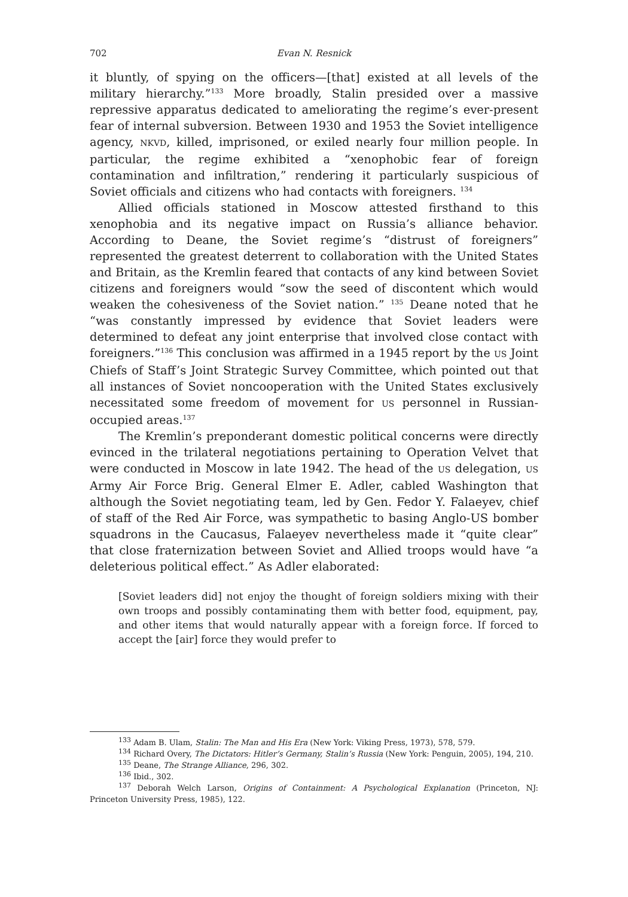702 Evan N. Resnick
it bluntly, of spying on the officers—[that] existed at all levels of the military hierarchy.”<sup>133</sup> More broadly, Stalin presided over a massive repressive apparatus dedicated to ameliorating the regime’s ever-present fear of internal subversion. Between 1930 and 1953 the Soviet intelligence agency, NKVD, killed, imprisoned, or exiled nearly four million people. In particular, the regime exhibited a “xenophobic fear of foreign contamination and infiltration,” rendering it particularly suspicious of Soviet officials and citizens who had contacts with foreigners. <sup>134</sup>
Allied officials stationed in Moscow attested firsthand to this xenophobia and its negative impact on Russia’s alliance behavior. According to Deane, the Soviet regime’s “distrust of foreigners” represented the greatest deterrent to collaboration with the United States and Britain, as the Kremlin feared that contacts of any kind between Soviet citizens and foreigners would “sow the seed of discontent which would weaken the cohesiveness of the Soviet nation.” <sup>135</sup> Deane noted that he “was constantly impressed by evidence that Soviet leaders were determined to defeat any joint enterprise that involved close contact with foreigners.”<sup>136</sup> This conclusion was affirmed in a 1945 report by the US Joint Chiefs of Staff’s Joint Strategic Survey Committee, which pointed out that all instances of Soviet noncooperation with the United States exclusively necessitated some freedom of movement for US personnel in Russian-occupied areas.<sup>137</sup>
The Kremlin’s preponderant domestic political concerns were directly evinced in the trilateral negotiations pertaining to Operation Velvet that were conducted in Moscow in late 1942. The head of the US delegation, US Army Air Force Brig. General Elmer E. Adler, cabled Washington that although the Soviet negotiating team, led by Gen. Fedor Y. Falaeyev, chief of staff of the Red Air Force, was sympathetic to basing Anglo-US bomber squadrons in the Caucasus, Falaeyev nevertheless made it “quite clear” that close fraternization between Soviet and Allied troops would have “a deleterious political effect.” As Adler elaborated:
[Soviet leaders did] not enjoy the thought of foreign soldiers mixing with their own troops and possibly contaminating them with better food, equipment, pay, and other items that would naturally appear with a foreign force. If forced to accept the [air] force they would prefer to
<sup>133</sup> Adam B. Ulam, Stalin: The Man and His Era (New York: Viking Press, 1973), 578, 579.
<sup>134</sup> Richard Overy, The Dictators: Hitler’s Germany, Stalin’s Russia (New York: Penguin, 2005), 194, 210.
<sup>135</sup> Deane, The Strange Alliance, 296, 302.
<sup>136</sup> Ibid., 302.
<sup>137</sup> Deborah Welch Larson, Origins of Containment: A Psychological Explanation (Princeton, NJ: Princeton University Press, 1985), 122.